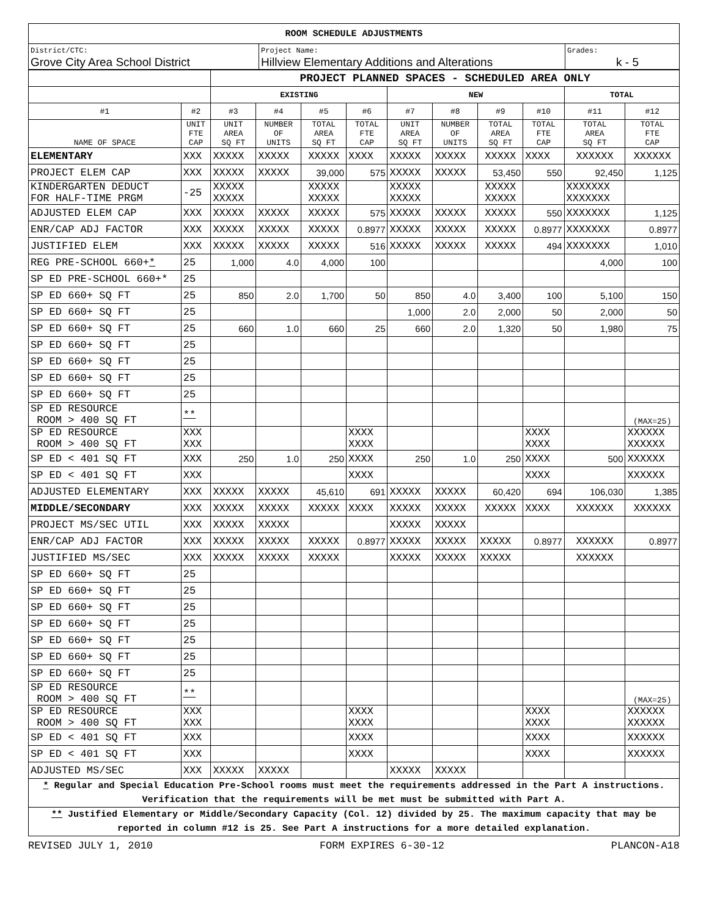| ROOM SCHEDULE ADJUSTMENTS | | |
| District/CTC: Grove City Area School District | Project Name: Hillview Elementary Additions and Alterations | Grades: k - 5 |
| | | PROJECT PLANNED SPACES - SCHEDULED AREA ONLY | | | | | | | | | |
| | | EXISTING | | | | NEW | | | | TOTAL | |
| #1 | #2 | #3 | #4 | #5 | #6 | #7 | #8 | #9 | #10 | #11 | #12 |
| NAME OF SPACE | UNIT FTE CAP | UNIT AREA SQ FT | NUMBER OF UNITS | TOTAL AREA SQ FT | TOTAL FTE CAP | UNIT AREA SQ FT | NUMBER OF UNITS | TOTAL AREA SQ FT | TOTAL FTE CAP | TOTAL AREA SQ FT | TOTAL FTE CAP |
| ELEMENTARY | XXX | XXXXX | XXXXX | XXXXX | XXXX | XXXXX | XXXXX | XXXXX | XXXX | XXXXXX | XXXXXX |
| PROJECT ELEM CAP | XXX | XXXXX | XXXXX | 39,000 | 575 | XXXXX | XXXXX | 53,450 | 550 | 92,450 | 1,125 |
| KINDERGARTEN DEDUCT FOR HALF-TIME PRGM | -25 | XXXXX XXXXX | | XXXXX XXXXX | | XXXXX XXXXX | | XXXXX XXXXX | | XXXXXXX XXXXXXX | |
| ADJUSTED ELEM CAP | XXX | XXXXX | XXXXX | XXXXX | 575 | XXXXX | XXXXX | XXXXX | 550 | XXXXXXX | 1,125 |
| ENR/CAP ADJ FACTOR | XXX | XXXXX | XXXXX | XXXXX | 0.8977 | XXXXX | XXXXX | XXXXX | 0.8977 | XXXXXXX | 0.8977 |
| JUSTIFIED ELEM | XXX | XXXXX | XXXXX | XXXXX | 516 | XXXXX | XXXXX | XXXXX | 494 | XXXXXXX | 1,010 |
| REG PRE-SCHOOL 660+ * | 25 | 1,000 | 4.0 | 4,000 | 100 | | | | | 4,000 | 100 |
| SP ED PRE-SCHOOL 660+* | 25 | | | | | | | | | | |
| SP ED 660+ SQ FT | 25 | 850 | 2.0 | 1,700 | 50 | 850 | 4.0 | 3,400 | 100 | 5,100 | 150 |
| SP ED 660+ SQ FT | 25 | | | | | 1,000 | 2.0 | 2,000 | 50 | 2,000 | 50 |
| SP ED 660+ SQ FT | 25 | 660 | 1.0 | 660 | 25 | 660 | 2.0 | 1,320 | 50 | 1,980 | 75 |
| SP ED 660+ SQ FT | 25 | | | | | | | | | | |
| SP ED 660+ SQ FT | 25 | | | | | | | | | | |
| SP ED 660+ SQ FT | 25 | | | | | | | | | | |
| SP ED 660+ SQ FT | 25 | | | | | | | | | | |
| SP ED RESOURCE ROOM > 400 SQ FT | ** | | | | | | | | | | (MAX=25) |
| SP ED RESOURCE ROOM > 400 SQ FT | XXX XXX | | | | XXXX XXXX | | | | XXXX XXXX | | XXXXXX XXXXXX |
| SP ED < 401 SQ FT | XXX | 250 | 1.0 | 250 | XXXX | 250 | 1.0 | 250 | XXXX | 500 | XXXXXX |
| SP ED < 401 SQ FT | XXX | | | | XXXX | | | | XXXX | | XXXXXX |
| ADJUSTED ELEMENTARY | XXX | XXXXX | XXXXX | 45,610 | 691 | XXXXX | XXXXX | 60,420 | 694 | 106,030 | 1,385 |
| MIDDLE/SECONDARY | XXX | XXXXX | XXXXX | XXXXX | XXXX | XXXXX | XXXXX | XXXXX | XXXX | XXXXXX | XXXXXX |
| PROJECT MS/SEC UTIL | XXX | XXXXX | XXXXX | | | XXXXX | XXXXX | | | | |
| ENR/CAP ADJ FACTOR | XXX | XXXXX | XXXXX | XXXXX | 0.8977 | XXXXX | XXXXX | XXXXX | 0.8977 | XXXXXX | 0.8977 |
| JUSTIFIED MS/SEC | XXX | XXXXX | XXXXX | XXXXX | | XXXXX | XXXXX | XXXXX | | XXXXXX | |
| SP ED 660+ SQ FT | 25 | | | | | | | | | | |
| SP ED 660+ SQ FT | 25 | | | | | | | | | | |
| SP ED 660+ SQ FT | 25 | | | | | | | | | | |
| SP ED 660+ SQ FT | 25 | | | | | | | | | | |
| SP ED 660+ SQ FT | 25 | | | | | | | | | | |
| SP ED 660+ SQ FT | 25 | | | | | | | | | | |
| SP ED 660+ SQ FT | 25 | | | | | | | | | | |
| SP ED RESOURCE ROOM > 400 SQ FT | ** | | | | | | | | | | (MAX=25) |
| SP ED RESOURCE ROOM > 400 SQ FT | XXX XXX | | | | XXXX XXXX | | | | XXXX XXXX | | XXXXXX XXXXXX |
| SP ED < 401 SQ FT | XXX | | | | XXXX | | | | XXXX | | XXXXXX |
| SP ED < 401 SQ FT | XXX | | | | XXXX | | | | XXXX | | XXXXXX |
| ADJUSTED MS/SEC | XXX | XXXXX | XXXXX | | | XXXXX | XXXXX | | | | |
| * Regular and Special Education Pre-School rooms must meet the requirements addressed in the Part A instructions. Verification that the requirements will be met must be submitted with Part A. | | | | | | | | | | | |
| ** Justified Elementary or Middle/Secondary Capacity (Col. 12) divided by 25. The maximum capacity that may be reported in column #12 is 25. See Part A instructions for a more detailed explanation. | | | | | | | | | | | |
REVISED JULY 1, 2010 FORM EXPIRES 6-30-12 PLANCON-A18